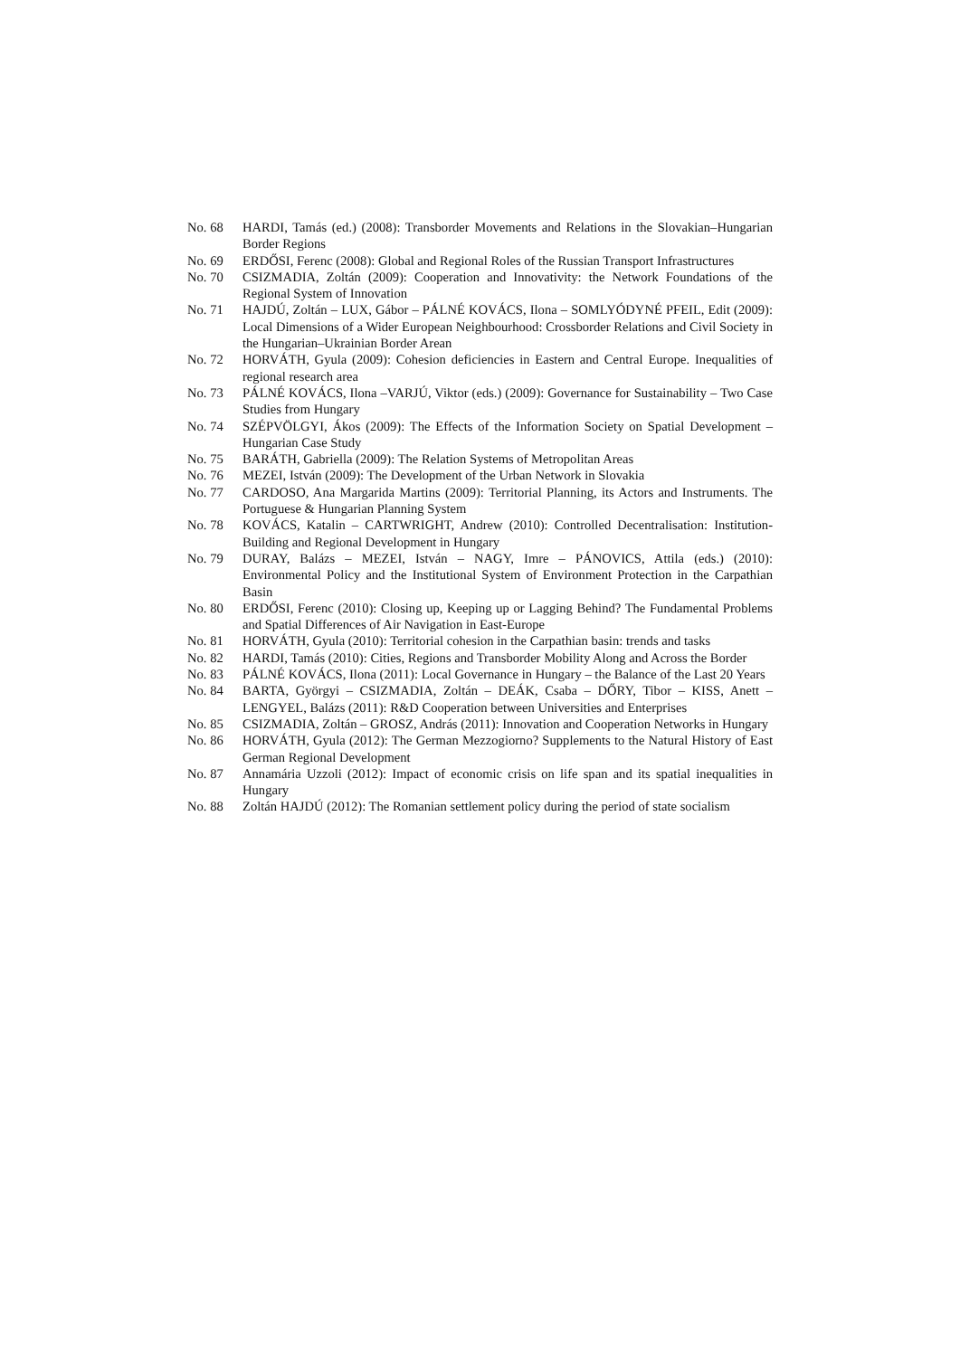No. 68 HARDI, Tamás (ed.) (2008): Transborder Movements and Relations in the Slovakian–Hungarian Border Regions
No. 69 ERDŐSI, Ferenc (2008): Global and Regional Roles of the Russian Transport Infrastructures
No. 70 CSIZMADIA, Zoltán (2009): Cooperation and Innovativity: the Network Foundations of the Regional System of Innovation
No. 71 HAJDÚ, Zoltán – LUX, Gábor – PÁLNÉ KOVÁCS, Ilona – SOMLYÓDYNÉ PFEIL, Edit (2009): Local Dimensions of a Wider European Neighbourhood: Crossborder Relations and Civil Society in the Hungarian–Ukrainian Border Arean
No. 72 HORVÁTH, Gyula (2009): Cohesion deficiencies in Eastern and Central Europe. Inequalities of regional research area
No. 73 PÁLNÉ KOVÁCS, Ilona –VARJÚ, Viktor (eds.) (2009): Governance for Sustainability – Two Case Studies from Hungary
No. 74 SZÉPVÖLGYI, Ákos (2009): The Effects of the Information Society on Spatial Development – Hungarian Case Study
No. 75 BARÁTH, Gabriella (2009): The Relation Systems of Metropolitan Areas
No. 76 MEZEI, István (2009): The Development of the Urban Network in Slovakia
No. 77 CARDOSO, Ana Margarida Martins (2009): Territorial Planning, its Actors and Instruments. The Portuguese & Hungarian Planning System
No. 78 KOVÁCS, Katalin – CARTWRIGHT, Andrew (2010): Controlled Decentralisation: Institution-Building and Regional Development in Hungary
No. 79 DURAY, Balázs – MEZEI, István – NAGY, Imre – PÁNOVICS, Attila (eds.) (2010): Environmental Policy and the Institutional System of Environment Protection in the Carpathian Basin
No. 80 ERDŐSI, Ferenc (2010): Closing up, Keeping up or Lagging Behind? The Fundamental Problems and Spatial Differences of Air Navigation in East-Europe
No. 81 HORVÁTH, Gyula (2010): Territorial cohesion in the Carpathian basin: trends and tasks
No. 82 HARDI, Tamás (2010): Cities, Regions and Transborder Mobility Along and Across the Border
No. 83 PÁLNÉ KOVÁCS, Ilona (2011): Local Governance in Hungary – the Balance of the Last 20 Years
No. 84 BARTA, Györgyi – CSIZMADIA, Zoltán – DEÁK, Csaba – DŐRY, Tibor – KISS, Anett – LENGYEL, Balázs (2011): R&D Cooperation between Universities and Enterprises
No. 85 CSIZMADIA, Zoltán – GROSZ, András (2011): Innovation and Cooperation Networks in Hungary
No. 86 HORVÁTH, Gyula (2012): The German Mezzogiorno? Supplements to the Natural History of East German Regional Development
No. 87 Annamária Uzzoli (2012): Impact of economic crisis on life span and its spatial inequalities in Hungary
No. 88 Zoltán HAJDÚ (2012): The Romanian settlement policy during the period of state socialism